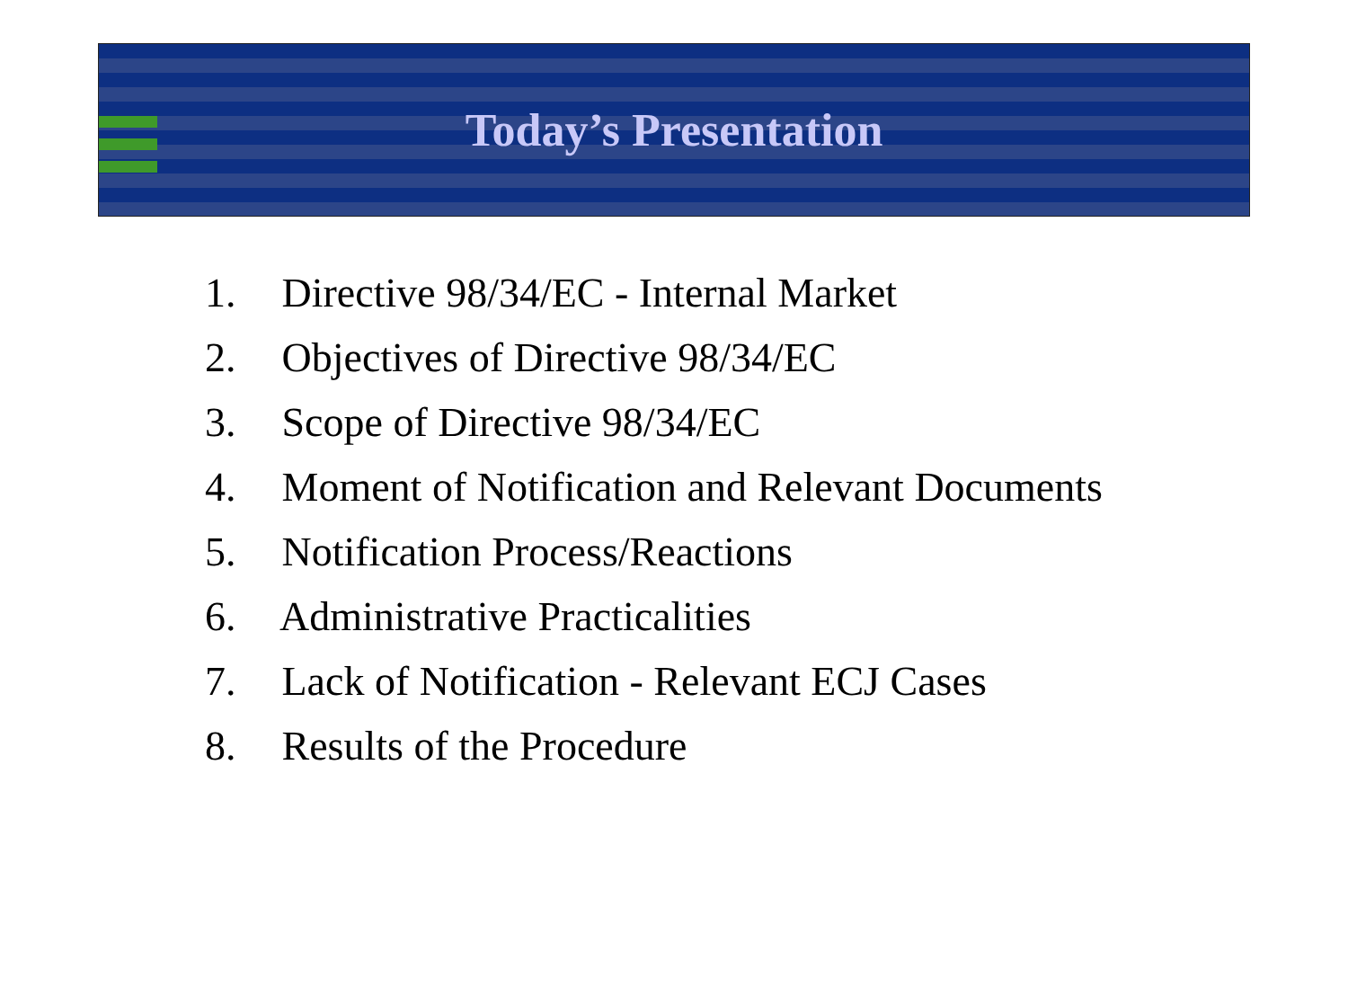Today’s Presentation
1. Directive 98/34/EC - Internal Market
2. Objectives of Directive 98/34/EC
3. Scope of Directive 98/34/EC
4. Moment of Notification and Relevant Documents
5. Notification Process/Reactions
6. Administrative Practicalities
7. Lack of Notification - Relevant ECJ Cases
8. Results of the Procedure